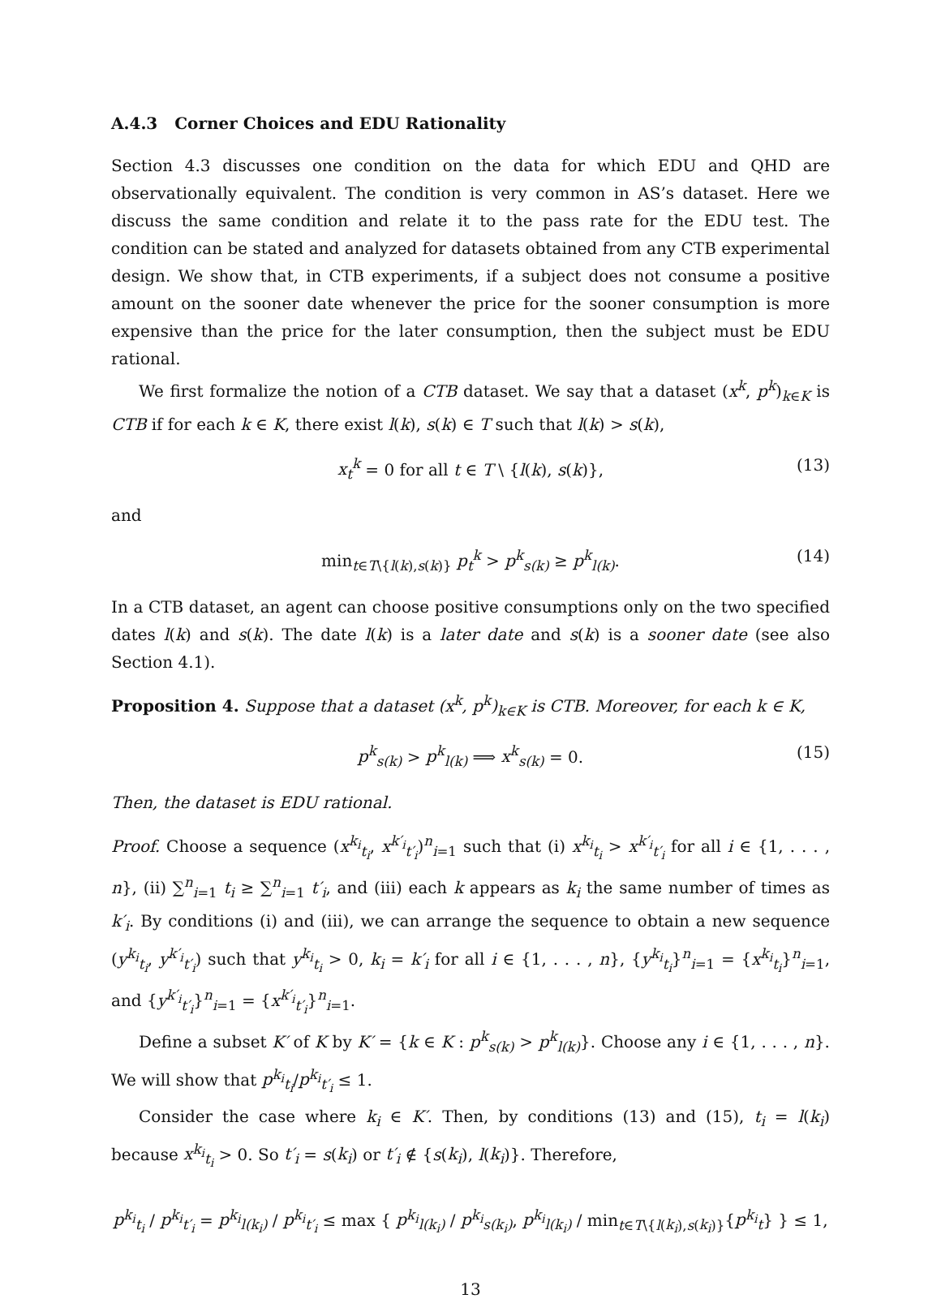A.4.3 Corner Choices and EDU Rationality
Section 4.3 discusses one condition on the data for which EDU and QHD are observationally equivalent. The condition is very common in AS’s dataset. Here we discuss the same condition and relate it to the pass rate for the EDU test. The condition can be stated and analyzed for datasets obtained from any CTB experimental design. We show that, in CTB experiments, if a subject does not consume a positive amount on the sooner date whenever the price for the sooner consumption is more expensive than the price for the later consumption, then the subject must be EDU rational.
We first formalize the notion of a CTB dataset. We say that a dataset (x<sup>k</sup>, p<sup>k</sup>)<sub>k∈K</sub> is CTB if for each k ∈ K, there exist l(k), s(k) ∈ T such that l(k) > s(k),
x<sub>t</sub><sup>k</sup> = 0 for all t ∈ T \ {l(k), s(k)}, (13)
and
min<sub>t∈T\{l(k),s(k)}</sub> p<sub>t</sub><sup>k</sup> > p<sup>k</sup><sub>s(k)</sub> ≥ p<sup>k</sup><sub>l(k)</sub>. (14)
In a CTB dataset, an agent can choose positive consumptions only on the two specified dates l(k) and s(k). The date l(k) is a later date and s(k) is a sooner date (see also Section 4.1).
Proposition 4. Suppose that a dataset (x<sup>k</sup>, p<sup>k</sup>)<sub>k∈K</sub> is CTB. Moreover, for each k ∈ K,
p<sup>k</sup><sub>s(k)</sub> > p<sup>k</sup><sub>l(k)</sub> ⟹ x<sup>k</sup><sub>s(k)</sub> = 0. (15)
Then, the dataset is EDU rational.
Proof. Choose a sequence (x<sup>k<sub>i</sub></sup><sub>t<sub>i</sub></sub>, x<sup>k′<sub>i</sub></sup><sub>t′<sub>i</sub></sub>)<sup>n</sup><sub>i=1</sub> such that (i) x<sup>k<sub>i</sub></sup><sub>t<sub>i</sub></sub> > x<sup>k′<sub>i</sub></sup><sub>t′<sub>i</sub></sub> for all i ∈ {1, . . . , n}, (ii) ∑<sup>n</sup><sub>i=1</sub> t<sub>i</sub> ≥ ∑<sup>n</sup><sub>i=1</sub> t′<sub>i</sub>, and (iii) each k appears as k<sub>i</sub> the same number of times as k′<sub>i</sub>. By conditions (i) and (iii), we can arrange the sequence to obtain a new sequence (y<sup>k<sub>i</sub></sup><sub>t<sub>i</sub></sub>, y<sup>k′<sub>i</sub></sup><sub>t′<sub>i</sub></sub>) such that y<sup>k<sub>i</sub></sup><sub>t<sub>i</sub></sub> > 0, k<sub>i</sub> = k′<sub>i</sub> for all i ∈ {1, . . . , n}, {y<sup>k<sub>i</sub></sup><sub>t<sub>i</sub></sub>}<sup>n</sup><sub>i=1</sub> = {x<sup>k<sub>i</sub></sup><sub>t<sub>i</sub></sub>}<sup>n</sup><sub>i=1</sub>, and {y<sup>k′<sub>i</sub></sup><sub>t′<sub>i</sub></sub>}<sup>n</sup><sub>i=1</sub> = {x<sup>k′<sub>i</sub></sup><sub>t′<sub>i</sub></sub>}<sup>n</sup><sub>i=1</sub>.
Define a subset K′ of K by K′ = {k ∈ K : p<sup>k</sup><sub>s(k)</sub> > p<sup>k</sup><sub>l(k)</sub>}. Choose any i ∈ {1, . . . , n}. We will show that p<sup>k<sub>i</sub></sup><sub>t<sub>i</sub></sub>/p<sup>k<sub>i</sub></sup><sub>t′<sub>i</sub></sub> ≤ 1.
Consider the case where k<sub>i</sub> ∈ K′. Then, by conditions (13) and (15), t<sub>i</sub> = l(k<sub>i</sub>) because x<sup>k<sub>i</sub></sup><sub>t<sub>i</sub></sub> > 0. So t′<sub>i</sub> = s(k<sub>i</sub>) or t′<sub>i</sub> ∉ {s(k<sub>i</sub>), l(k<sub>i</sub>)}. Therefore,
p<sup>k<sub>i</sub></sup><sub>t<sub>i</sub></sub> / p<sup>k<sub>i</sub></sup><sub>t′<sub>i</sub></sub> = p<sup>k<sub>i</sub></sup><sub>l(k<sub>i</sub>)</sub> / p<sup>k<sub>i</sub></sup><sub>t′<sub>i</sub></sub> ≤ max { p<sup>k<sub>i</sub></sup><sub>l(k<sub>i</sub>)</sub> / p<sup>k<sub>i</sub></sup><sub>s(k<sub>i</sub>)</sub>, p<sup>k<sub>i</sub></sup><sub>l(k<sub>i</sub>)</sub> / min<sub>t∈T\{l(k<sub>i</sub>),s(k<sub>i</sub>)}</sub>{p<sup>k<sub>i</sub></sup><sub>t</sub>} } ≤ 1,
13